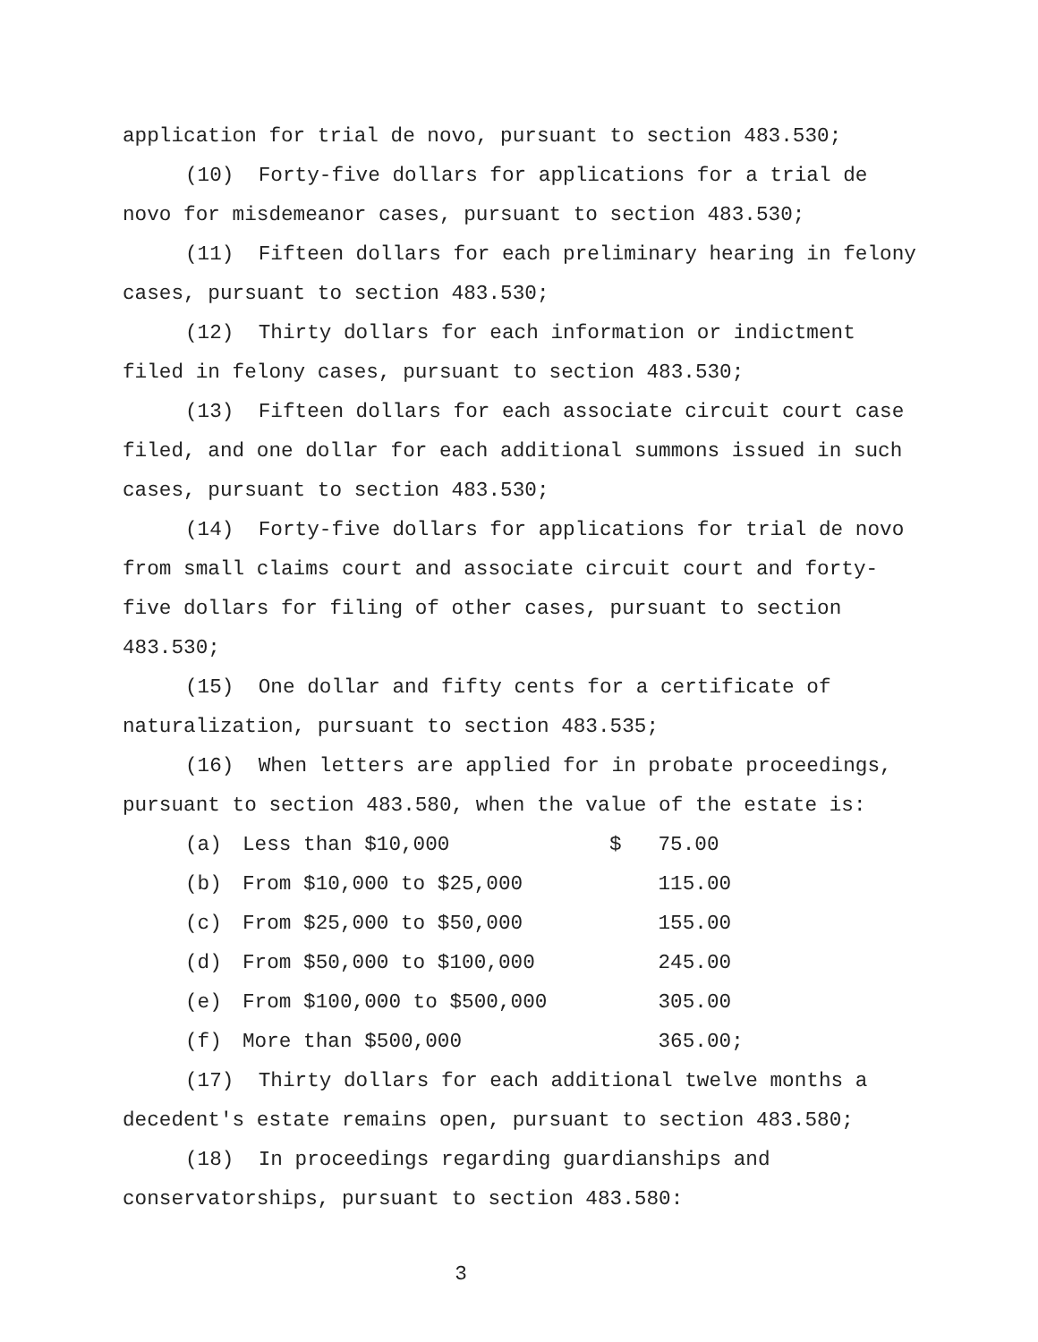application for trial de novo, pursuant to section 483.530;
(10) Forty-five dollars for applications for a trial de novo for misdemeanor cases, pursuant to section 483.530;
(11) Fifteen dollars for each preliminary hearing in felony cases, pursuant to section 483.530;
(12) Thirty dollars for each information or indictment filed in felony cases, pursuant to section 483.530;
(13) Fifteen dollars for each associate circuit court case filed, and one dollar for each additional summons issued in such cases, pursuant to section 483.530;
(14) Forty-five dollars for applications for trial de novo from small claims court and associate circuit court and forty-five dollars for filing of other cases, pursuant to section 483.530;
(15) One dollar and fifty cents for a certificate of naturalization, pursuant to section 483.535;
(16) When letters are applied for in probate proceedings, pursuant to section 483.580, when the value of the estate is:
| (a) | Less than $10,000 | $ 75.00 |
| (b) | From $10,000 to $25,000 | 115.00 |
| (c) | From $25,000 to $50,000 | 155.00 |
| (d) | From $50,000 to $100,000 | 245.00 |
| (e) | From $100,000 to $500,000 | 305.00 |
| (f) | More than $500,000 | 365.00; |
(17) Thirty dollars for each additional twelve months a decedent's estate remains open, pursuant to section 483.580;
(18) In proceedings regarding guardianships and conservatorships, pursuant to section 483.580:
3